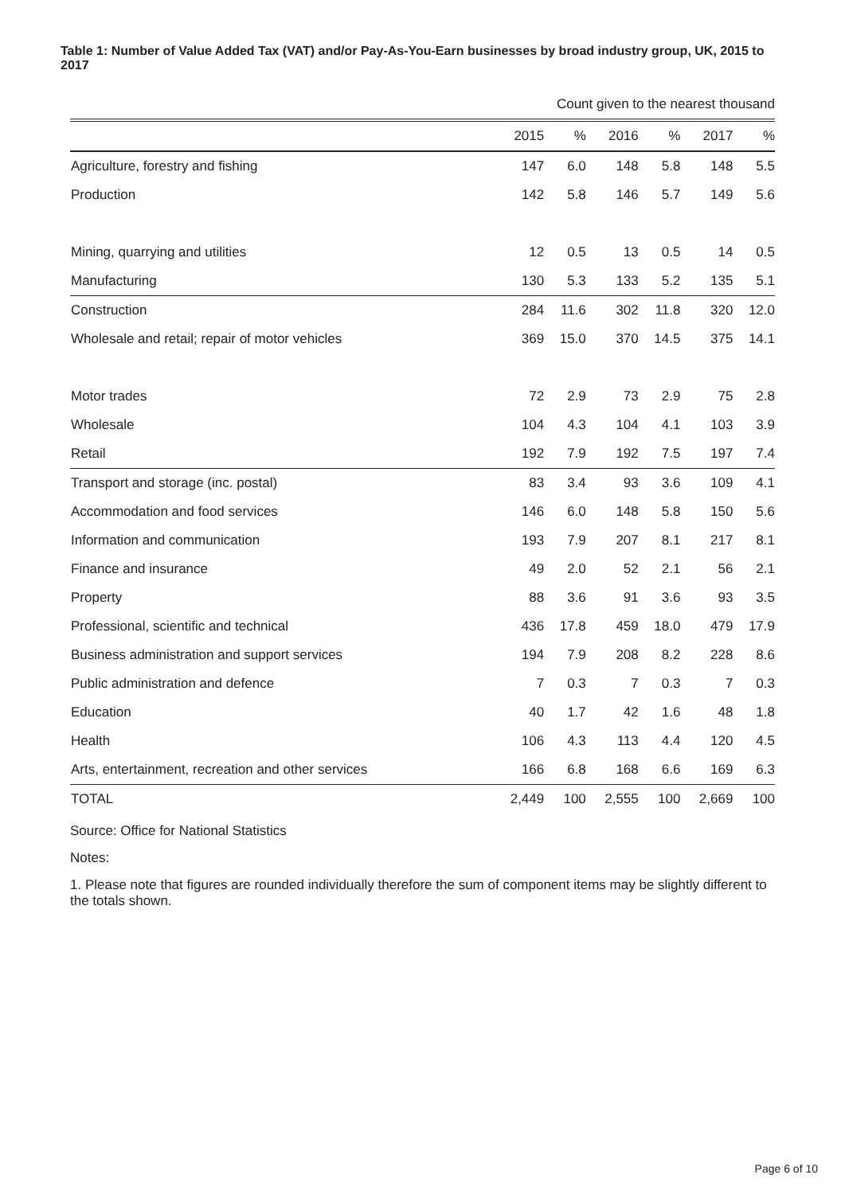Table 1: Number of Value Added Tax (VAT) and/or Pay-As-You-Earn businesses by broad industry group, UK, 2015 to 2017
Count given to the nearest thousand
| | 2015 | % | 2016 | % | 2017 | % |
| --- | --- | --- | --- | --- | --- | --- |
| Agriculture, forestry and fishing | 147 | 6.0 | 148 | 5.8 | 148 | 5.5 |
| Production | 142 | 5.8 | 146 | 5.7 | 149 | 5.6 |
| Mining, quarrying and utilities | 12 | 0.5 | 13 | 0.5 | 14 | 0.5 |
| Manufacturing | 130 | 5.3 | 133 | 5.2 | 135 | 5.1 |
| Construction | 284 | 11.6 | 302 | 11.8 | 320 | 12.0 |
| Wholesale and retail; repair of motor vehicles | 369 | 15.0 | 370 | 14.5 | 375 | 14.1 |
| Motor trades | 72 | 2.9 | 73 | 2.9 | 75 | 2.8 |
| Wholesale | 104 | 4.3 | 104 | 4.1 | 103 | 3.9 |
| Retail | 192 | 7.9 | 192 | 7.5 | 197 | 7.4 |
| Transport and storage (inc. postal) | 83 | 3.4 | 93 | 3.6 | 109 | 4.1 |
| Accommodation and food services | 146 | 6.0 | 148 | 5.8 | 150 | 5.6 |
| Information and communication | 193 | 7.9 | 207 | 8.1 | 217 | 8.1 |
| Finance and insurance | 49 | 2.0 | 52 | 2.1 | 56 | 2.1 |
| Property | 88 | 3.6 | 91 | 3.6 | 93 | 3.5 |
| Professional, scientific and technical | 436 | 17.8 | 459 | 18.0 | 479 | 17.9 |
| Business administration and support services | 194 | 7.9 | 208 | 8.2 | 228 | 8.6 |
| Public administration and defence | 7 | 0.3 | 7 | 0.3 | 7 | 0.3 |
| Education | 40 | 1.7 | 42 | 1.6 | 48 | 1.8 |
| Health | 106 | 4.3 | 113 | 4.4 | 120 | 4.5 |
| Arts, entertainment, recreation and other services | 166 | 6.8 | 168 | 6.6 | 169 | 6.3 |
| TOTAL | 2,449 | 100 | 2,555 | 100 | 2,669 | 100 |
Source: Office for National Statistics
Notes:
1. Please note that figures are rounded individually therefore the sum of component items may be slightly different to the totals shown.
Page 6 of 10